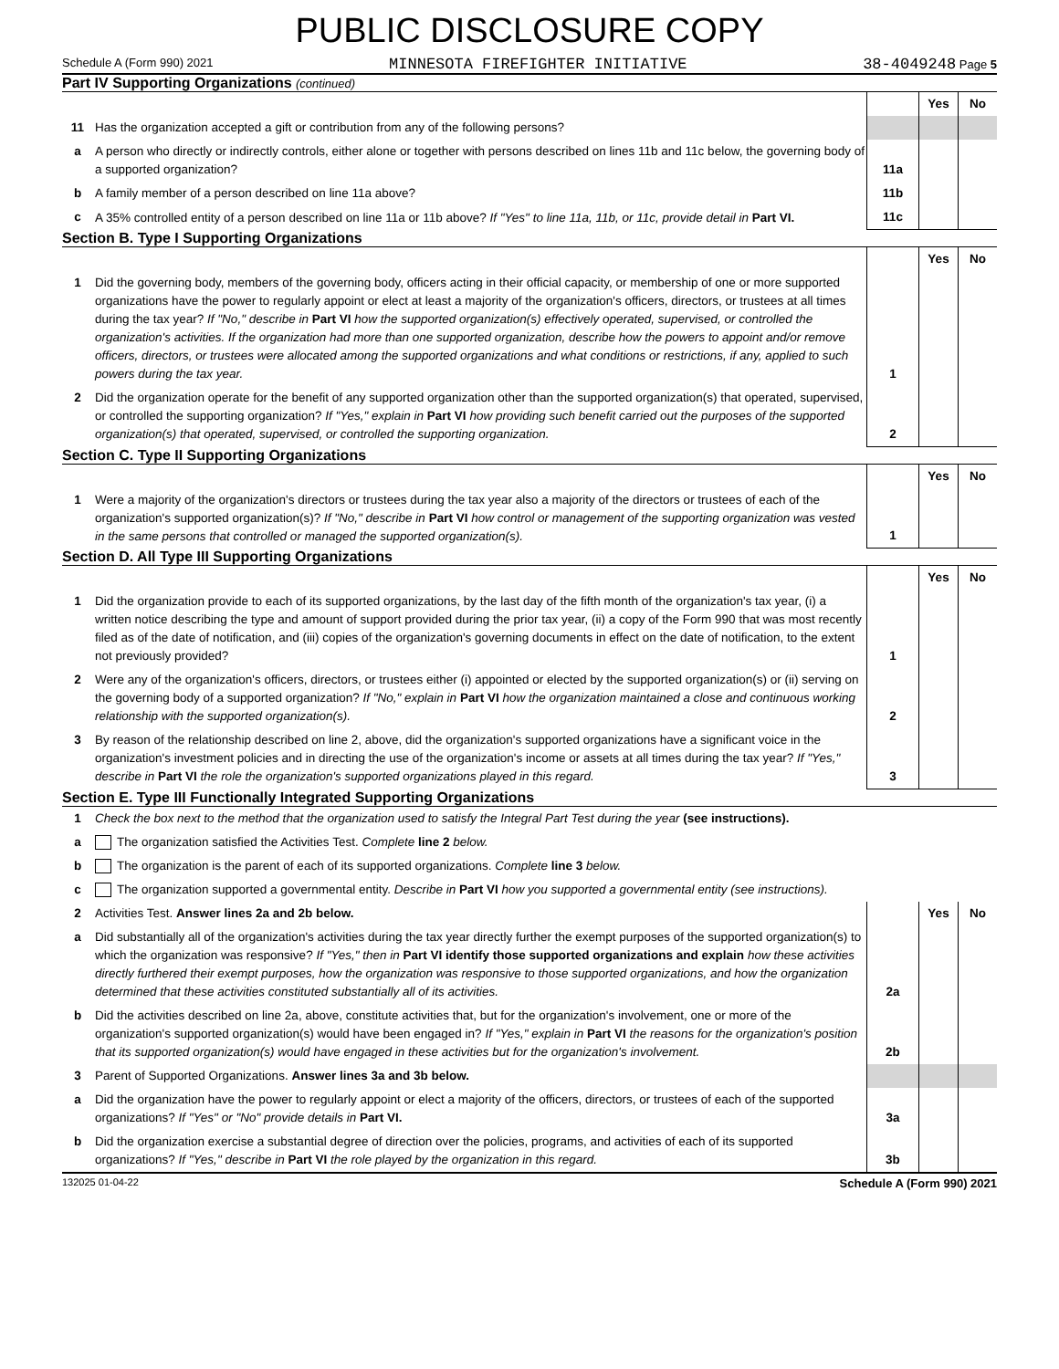PUBLIC DISCLOSURE COPY
Schedule A (Form 990) 2021 MINNESOTA FIREFIGHTER INITIATIVE 38-4049248 Page 5
Part IV Supporting Organizations (continued)
| | | | Yes | No |
| 11 | Has the organization accepted a gift or contribution from any of the following persons? | | | |
| a | A person who directly or indirectly controls, either alone or together with persons described on lines 11b and 11c below, the governing body of a supported organization? | 11a | | |
| b | A family member of a person described on line 11a above? | 11b | | |
| c | A 35% controlled entity of a person described on line 11a or 11b above? If "Yes" to line 11a, 11b, or 11c, provide detail in Part VI. | 11c | | |
Section B. Type I Supporting Organizations
| | | | Yes | No |
| 1 | Did the governing body, members of the governing body, officers acting in their official capacity, or membership of one or more supported organizations have the power to regularly appoint or elect at least a majority of the organization's officers, directors, or trustees at all times during the tax year? If "No," describe in Part VI how the supported organization(s) effectively operated, supervised, or controlled the organization's activities. If the organization had more than one supported organization, describe how the powers to appoint and/or remove officers, directors, or trustees were allocated among the supported organizations and what conditions or restrictions, if any, applied to such powers during the tax year. | 1 | | |
| 2 | Did the organization operate for the benefit of any supported organization other than the supported organization(s) that operated, supervised, or controlled the supporting organization? If "Yes," explain in Part VI how providing such benefit carried out the purposes of the supported organization(s) that operated, supervised, or controlled the supporting organization. | 2 | | |
Section C. Type II Supporting Organizations
| | | | Yes | No |
| 1 | Were a majority of the organization's directors or trustees during the tax year also a majority of the directors or trustees of each of the organization's supported organization(s)? If "No," describe in Part VI how control or management of the supporting organization was vested in the same persons that controlled or managed the supported organization(s). | 1 | | |
Section D. All Type III Supporting Organizations
| | | | Yes | No |
| 1 | Did the organization provide to each of its supported organizations, by the last day of the fifth month of the organization's tax year, (i) a written notice describing the type and amount of support provided during the prior tax year, (ii) a copy of the Form 990 that was most recently filed as of the date of notification, and (iii) copies of the organization's governing documents in effect on the date of notification, to the extent not previously provided? | 1 | | |
| 2 | Were any of the organization's officers, directors, or trustees either (i) appointed or elected by the supported organization(s) or (ii) serving on the governing body of a supported organization? If "No," explain in Part VI how the organization maintained a close and continuous working relationship with the supported organization(s). | 2 | | |
| 3 | By reason of the relationship described on line 2, above, did the organization's supported organizations have a significant voice in the organization's investment policies and in directing the use of the organization's income or assets at all times during the tax year? If "Yes," describe in Part VI the role the organization's supported organizations played in this regard. | 3 | | |
Section E. Type III Functionally Integrated Supporting Organizations
| 1 | Check the box next to the method that the organization used to satisfy the Integral Part Test during the year (see instructions). | | | |
| a | The organization satisfied the Activities Test. Complete line 2 below. | | | |
| b | The organization is the parent of each of its supported organizations. Complete line 3 below. | | | |
| c | The organization supported a governmental entity. Describe in Part VI how you supported a governmental entity (see instructions). | | | |
| 2 | Activities Test. Answer lines 2a and 2b below. | | Yes | No |
| a | Did substantially all of the organization's activities during the tax year directly further the exempt purposes of the supported organization(s) to which the organization was responsive? If "Yes," then in Part VI identify those supported organizations and explain how these activities directly furthered their exempt purposes, how the organization was responsive to those supported organizations, and how the organization determined that these activities constituted substantially all of its activities. | 2a | | |
| b | Did the activities described on line 2a, above, constitute activities that, but for the organization's involvement, one or more of the organization's supported organization(s) would have been engaged in? If "Yes," explain in Part VI the reasons for the organization's position that its supported organization(s) would have engaged in these activities but for the organization's involvement. | 2b | | |
| 3 | Parent of Supported Organizations. Answer lines 3a and 3b below. | | | |
| a | Did the organization have the power to regularly appoint or elect a majority of the officers, directors, or trustees of each of the supported organizations? If "Yes" or "No" provide details in Part VI. | 3a | | |
| b | Did the organization exercise a substantial degree of direction over the policies, programs, and activities of each of its supported organizations? If "Yes," describe in Part VI the role played by the organization in this regard. | 3b | | |
132025 01-04-22 Schedule A (Form 990) 2021